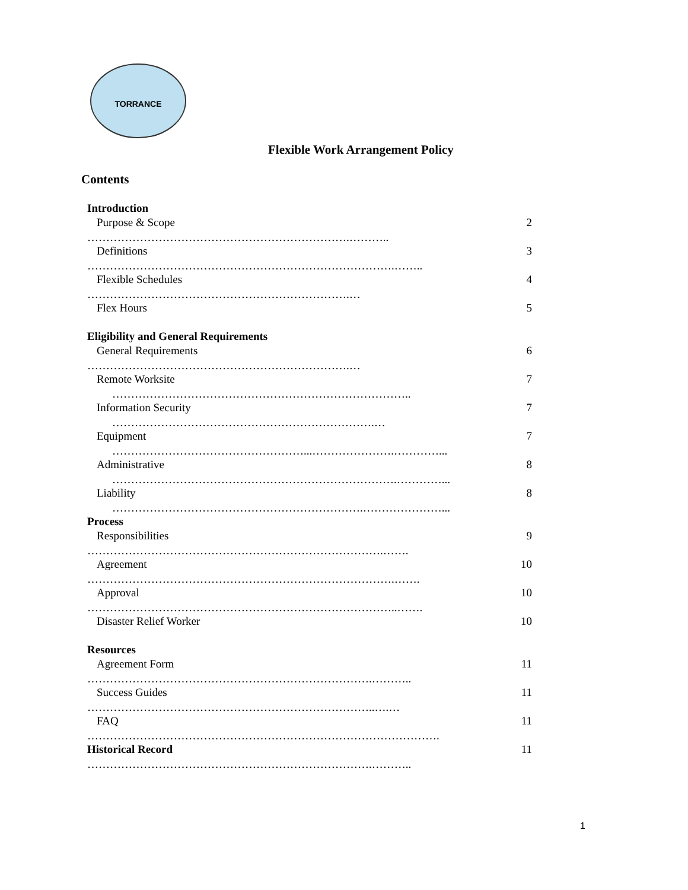TORRANCE
Flexible Work Arrangement Policy
Contents
Introduction
Purpose & Scope 2
…………………………………………………………….………..
Definitions 3
……………………………………………………………………….……..
Flexible Schedules 4
…………………………………………………………….…
Flex Hours 5
Eligibility and General Requirements
General Requirements 6
…………………………………………………………….…
Remote Worksite 7
……………………………………………………………………..
Information Security 7
…………………………………………………………….…
Equipment 7
……………………………………………...………………….…………...
Administrative 8
………………………………………………………………….…………...
Liability 8
………………………………………………………….…………………...
Process
Responsibilities 9
…………………………………………………………………….…….
Agreement 10
……………………………………………………………………….…….
Approval 10
………………………………………………………………………..…….
Disaster Relief Worker 10
Resources
Agreement Form 11
………………………………………………………………….………..
Success Guides 11
…………………………………………………………………..….…
FAQ 11
………………………………………………………………………………….
Historical Record 11
………………………………………………………………….………..
1